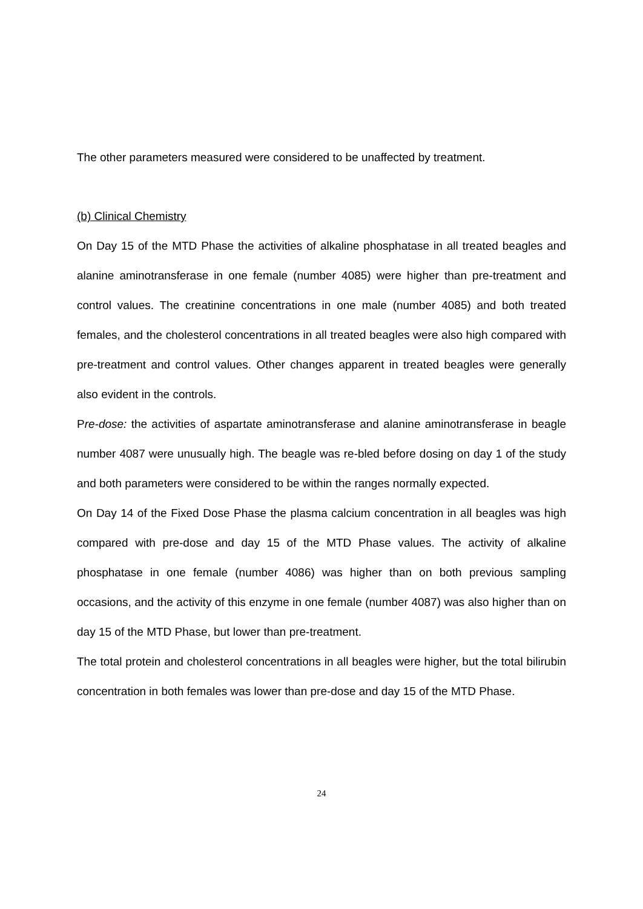The other parameters measured were considered to be unaffected by treatment.
(b) Clinical Chemistry
On Day 15 of the MTD Phase the activities of alkaline phosphatase in all treated beagles and alanine aminotransferase in one female (number 4085) were higher than pre-treatment and control values. The creatinine concentrations in one male (number 4085) and both treated females, and the cholesterol concentrations in all treated beagles were also high compared with pre-treatment and control values. Other changes apparent in treated beagles were generally also evident in the controls.
Pre-dose: the activities of aspartate aminotransferase and alanine aminotransferase in beagle number 4087 were unusually high. The beagle was re-bled before dosing on day 1 of the study and both parameters were considered to be within the ranges normally expected.
On Day 14 of the Fixed Dose Phase the plasma calcium concentration in all beagles was high compared with pre-dose and day 15 of the MTD Phase values. The activity of alkaline phosphatase in one female (number 4086) was higher than on both previous sampling occasions, and the activity of this enzyme in one female (number 4087) was also higher than on day 15 of the MTD Phase, but lower than pre-treatment.
The total protein and cholesterol concentrations in all beagles were higher, but the total bilirubin concentration in both females was lower than pre-dose and day 15 of the MTD Phase.
24